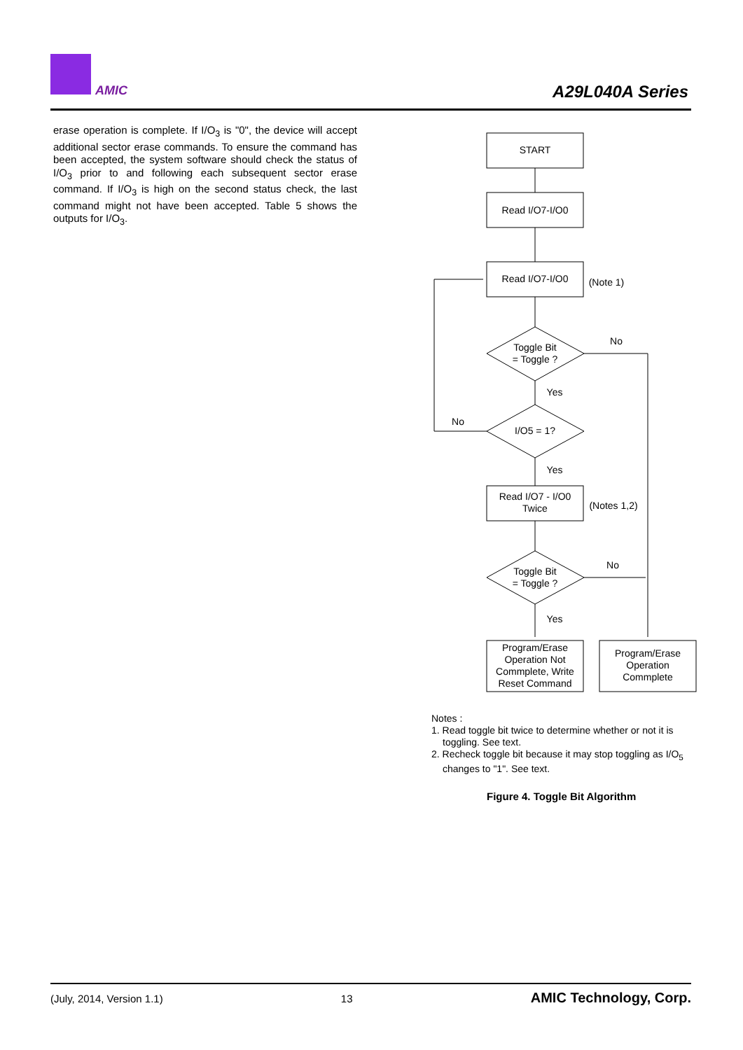AMIC A29L040A Series
erase operation is complete. If I/O<sub>3</sub> is "0", the device will accept additional sector erase commands. To ensure the command has been accepted, the system software should check the status of I/O<sub>3</sub> prior to and following each subsequent sector erase command. If I/O<sub>3</sub> is high on the second status check, the last command might not have been accepted. Table 5 shows the outputs for I/O<sub>3</sub>.
START
Read I/O7-I/O0
Read I/O7-I/O0
(Note 1)
No
Toggle Bit
= Toggle ?
Yes
No
I/O5 = 1?
Yes
Read I/O7 - I/O0
Twice
(Notes 1,2)
No
Toggle Bit
= Toggle ?
Yes
Program/Erase
Operation Not
Commplete, Write
Reset Command
Program/Erase
Operation
Commplete
Notes :
1. Read toggle bit twice to determine whether or not it is toggling. See text.
2. Recheck toggle bit because it may stop toggling as I/O<sub>5</sub> changes to "1". See text.
Figure 4. Toggle Bit Algorithm
(July, 2014, Version 1.1) 13 AMIC Technology, Corp.